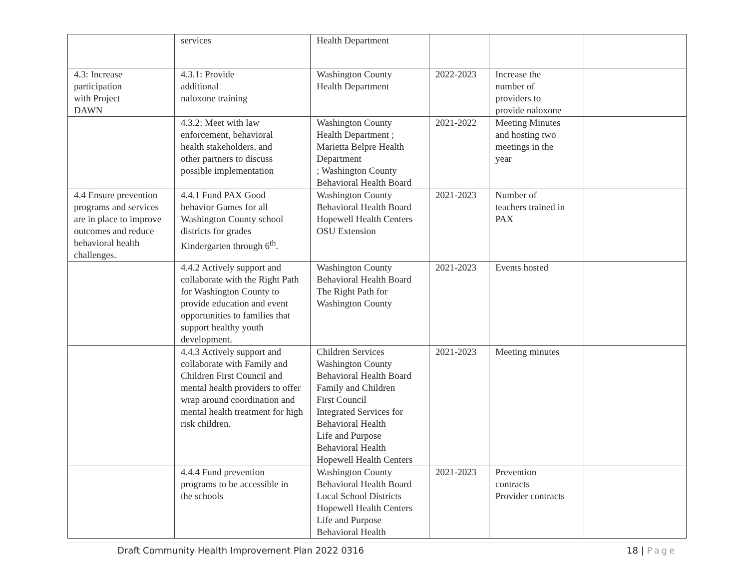| | services | Health Department | | | |
| 4.3: Increase participation with Project DAWN | 4.3.1: Provide additional naloxone training | Washington County Health Department | 2022-2023 | Increase the number of providers to provide naloxone | |
| | 4.3.2: Meet with law enforcement, behavioral health stakeholders, and other partners to discuss possible implementation | Washington County Health Department ; Marietta Belpre Health Department ; Washington County Behavioral Health Board | 2021-2022 | Meeting Minutes and hosting two meetings in the year | |
| 4.4 Ensure prevention programs and services are in place to improve outcomes and reduce behavioral health challenges. | 4.4.1 Fund PAX Good behavior Games for all Washington County school districts for grades Kindergarten through 6<sup>th</sup>. | Washington County Behavioral Health Board Hopewell Health Centers OSU Extension | 2021-2023 | Number of teachers trained in PAX | |
| | 4.4.2 Actively support and collaborate with the Right Path for Washington County to provide education and event opportunities to families that support healthy youth development. | Washington County Behavioral Health Board The Right Path for Washington County | 2021-2023 | Events hosted | |
| | 4.4.3 Actively support and collaborate with Family and Children First Council and mental health providers to offer wrap around coordination and mental health treatment for high risk children. | Children Services Washington County Behavioral Health Board Family and Children First Council Integrated Services for Behavioral Health Life and Purpose Behavioral Health Hopewell Health Centers | 2021-2023 | Meeting minutes | |
| | 4.4.4 Fund prevention programs to be accessible in the schools | Washington County Behavioral Health Board Local School Districts Hopewell Health Centers Life and Purpose Behavioral Health | 2021-2023 | Prevention contracts Provider contracts | |
Draft Community Health Improvement Plan 2022 0316 18 | Page